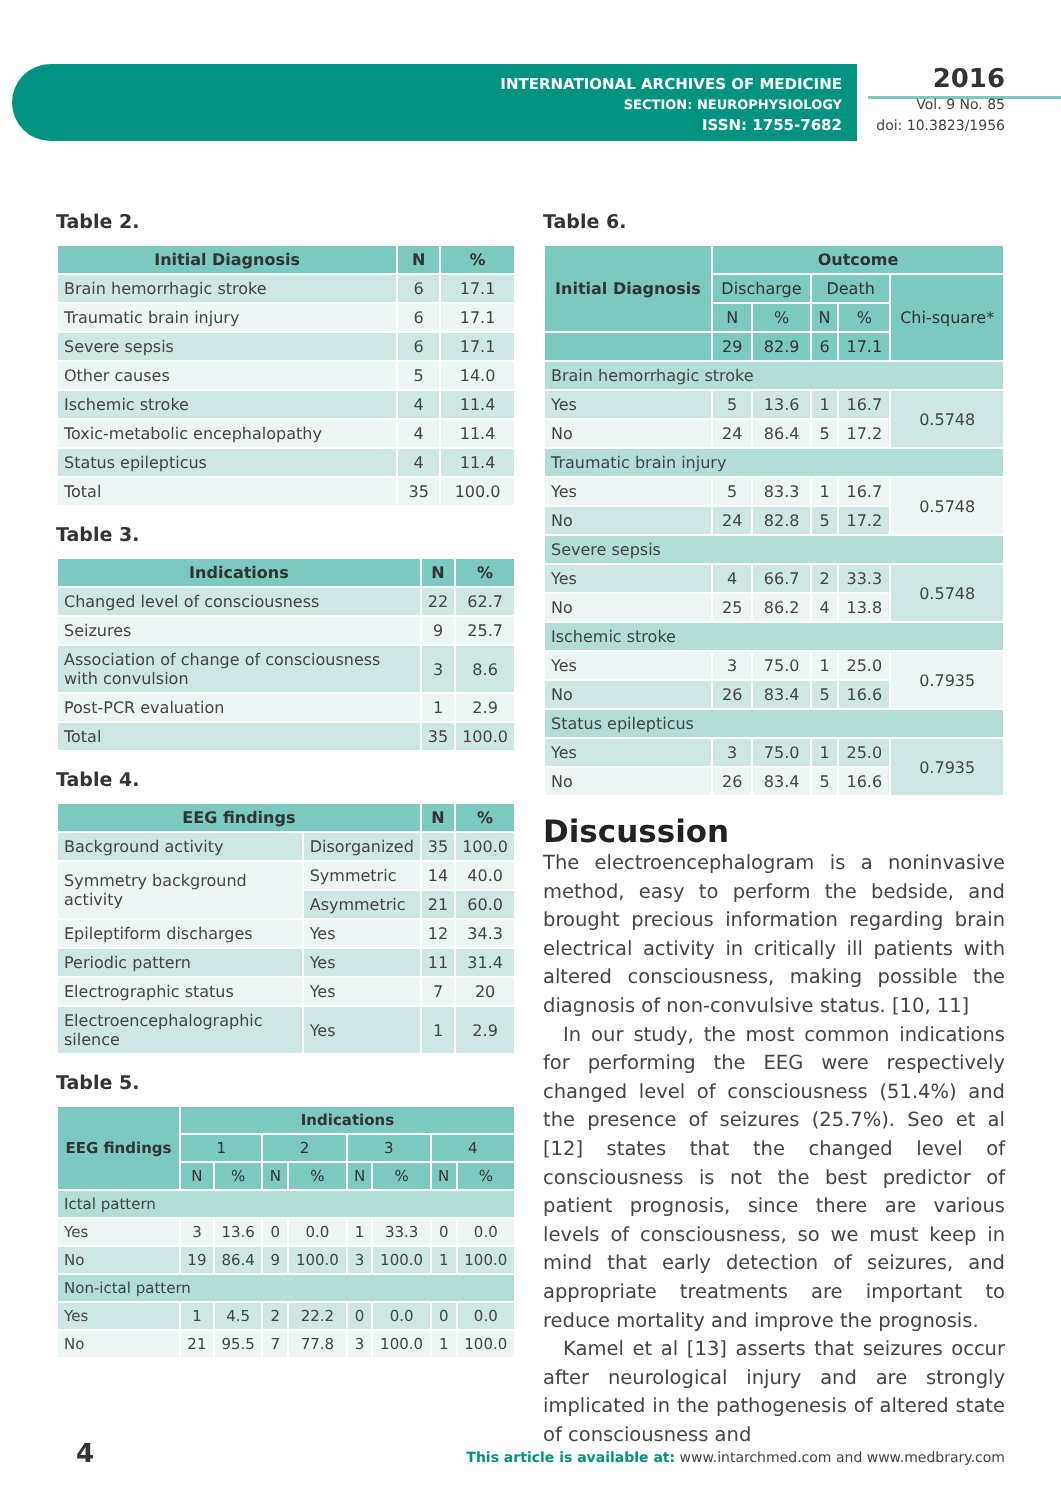INTERNATIONAL ARCHIVES OF MEDICINE
SECTION: NEUROPHYSIOLOGY
ISSN: 1755-7682
2016
Vol. 9 No. 85
doi: 10.3823/1956
Table 2.
| Initial Diagnosis | N | % |
| --- | --- | --- |
| Brain hemorrhagic stroke | 6 | 17.1 |
| Traumatic brain injury | 6 | 17.1 |
| Severe sepsis | 6 | 17.1 |
| Other causes | 5 | 14.0 |
| Ischemic stroke | 4 | 11.4 |
| Toxic-metabolic encephalopathy | 4 | 11.4 |
| Status epilepticus | 4 | 11.4 |
| Total | 35 | 100.0 |
Table 3.
| Indications | N | % |
| --- | --- | --- |
| Changed level of consciousness | 22 | 62.7 |
| Seizures | 9 | 25.7 |
| Association of change of consciousness with convulsion | 3 | 8.6 |
| Post-PCR evaluation | 1 | 2.9 |
| Total | 35 | 100.0 |
Table 4.
| EEG findings | | N | % |
| --- | --- | --- | --- |
| Background activity | Disorganized | 35 | 100.0 |
| Symmetry background activity | Symmetric | 14 | 40.0 |
| | Asymmetric | 21 | 60.0 |
| Epileptiform discharges | Yes | 12 | 34.3 |
| Periodic pattern | Yes | 11 | 31.4 |
| Electrographic status | Yes | 7 | 20 |
| Electroencephalographic silence | Yes | 1 | 2.9 |
Table 5.
| EEG findings | Indications | | | | | | | |
| --- | --- | --- | --- | --- | --- | --- | --- | --- |
| | 1 | | 2 | | 3 | | 4 | |
| | N | % | N | % | N | % | N | % |
| Ictal pattern | | | | | | | | |
| Yes | 3 | 13.6 | 0 | 0.0 | 1 | 33.3 | 0 | 0.0 |
| No | 19 | 86.4 | 9 | 100.0 | 3 | 100.0 | 1 | 100.0 |
| Non-ictal pattern | | | | | | | | |
| Yes | 1 | 4.5 | 2 | 22.2 | 0 | 0.0 | 0 | 0.0 |
| No | 21 | 95.5 | 7 | 77.8 | 3 | 100.0 | 1 | 100.0 |
Table 6.
| Initial Diagnosis | Outcome | | | | |
| --- | --- | --- | --- | --- | --- |
| | Discharge | | Death | | Chi-square* |
| | N | % | N | % | |
| | 29 | 82.9 | 6 | 17.1 | |
| Brain hemorrhagic stroke | | | | | |
| Yes | 5 | 13.6 | 1 | 16.7 | 0.5748 |
| No | 24 | 86.4 | 5 | 17.2 | |
| Traumatic brain injury | | | | | |
| Yes | 5 | 83.3 | 1 | 16.7 | 0.5748 |
| No | 24 | 82.8 | 5 | 17.2 | |
| Severe sepsis | | | | | |
| Yes | 4 | 66.7 | 2 | 33.3 | 0.5748 |
| No | 25 | 86.2 | 4 | 13.8 | |
| Ischemic stroke | | | | | |
| Yes | 3 | 75.0 | 1 | 25.0 | 0.7935 |
| No | 26 | 83.4 | 5 | 16.6 | |
| Status epilepticus | | | | | |
| Yes | 3 | 75.0 | 1 | 25.0 | 0.7935 |
| No | 26 | 83.4 | 5 | 16.6 | |
Discussion
The electroencephalogram is a noninvasive method, easy to perform the bedside, and brought precious information regarding brain electrical activity in critically ill patients with altered consciousness, making possible the diagnosis of non-convulsive status. [10, 11]
In our study, the most common indications for performing the EEG were respectively changed level of consciousness (51.4%) and the presence of seizures (25.7%). Seo et al [12] states that the changed level of consciousness is not the best predictor of patient prognosis, since there are various levels of consciousness, so we must keep in mind that early detection of seizures, and appropriate treatments are important to reduce mortality and improve the prognosis.
Kamel et al [13] asserts that seizures occur after neurological injury and are strongly implicated in the pathogenesis of altered state of consciousness and
4
This article is available at: www.intarchmed.com and www.medbrary.com